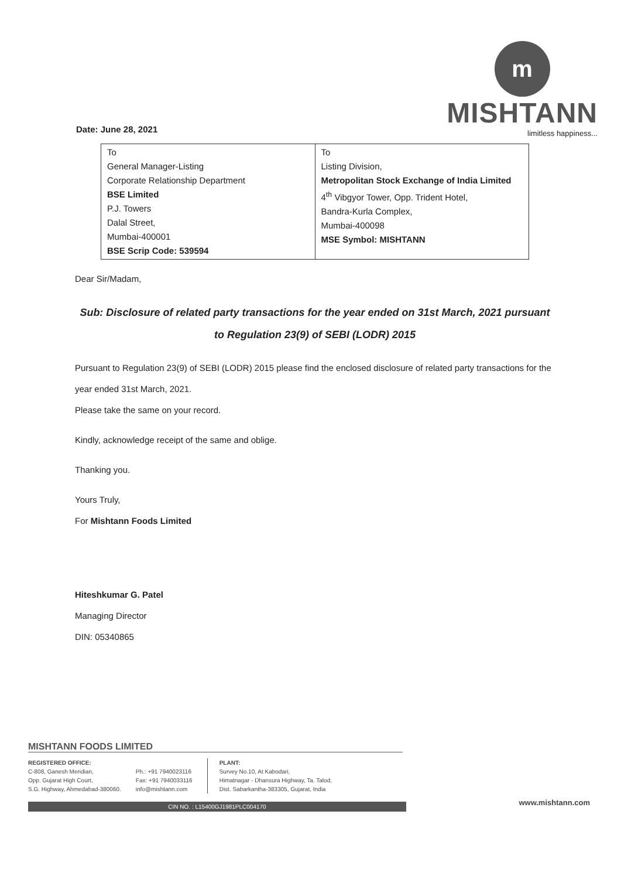Date: June 28, 2021
m
MISHTANN
limitless happiness...
| To General Manager-Listing Corporate Relationship Department BSE Limited P.J. Towers Dalal Street, Mumbai-400001 BSE Scrip Code: 539594 | To Listing Division, Metropolitan Stock Exchange of India Limited 4<sup>th</sup> Vibgyor Tower, Opp. Trident Hotel, Bandra-Kurla Complex, Mumbai-400098 MSE Symbol: MISHTANN |
Dear Sir/Madam,
Sub: Disclosure of related party transactions for the year ended on 31st March, 2021 pursuant to Regulation 23(9) of SEBI (LODR) 2015
Pursuant to Regulation 23(9) of SEBI (LODR) 2015 please find the enclosed disclosure of related party transactions for the year ended 31st March, 2021.
Please take the same on your record.
Kindly, acknowledge receipt of the same and oblige.
Thanking you.
Yours Truly,
For Mishtann Foods Limited
Hiteshkumar G. Patel
Managing Director
DIN: 05340865
MISHTANN FOODS LIMITED
REGISTERED OFFICE:
C-808, Ganesh Meridian,
Opp. Gujarat High Court,
S.G. Highway, Ahmedabad-380060.
Ph.: +91 7940023116
Fax: +91 7940033116
info@mishtann.com
PLANT:
Survey No.10, At Kabodari,
Himatnagar - Dhansura Highway, Ta. Talod,
Dist. Sabarkantha-383305, Gujarat, India
CIN NO. : L15400GJ1981PLC004170
www.mishtann.com